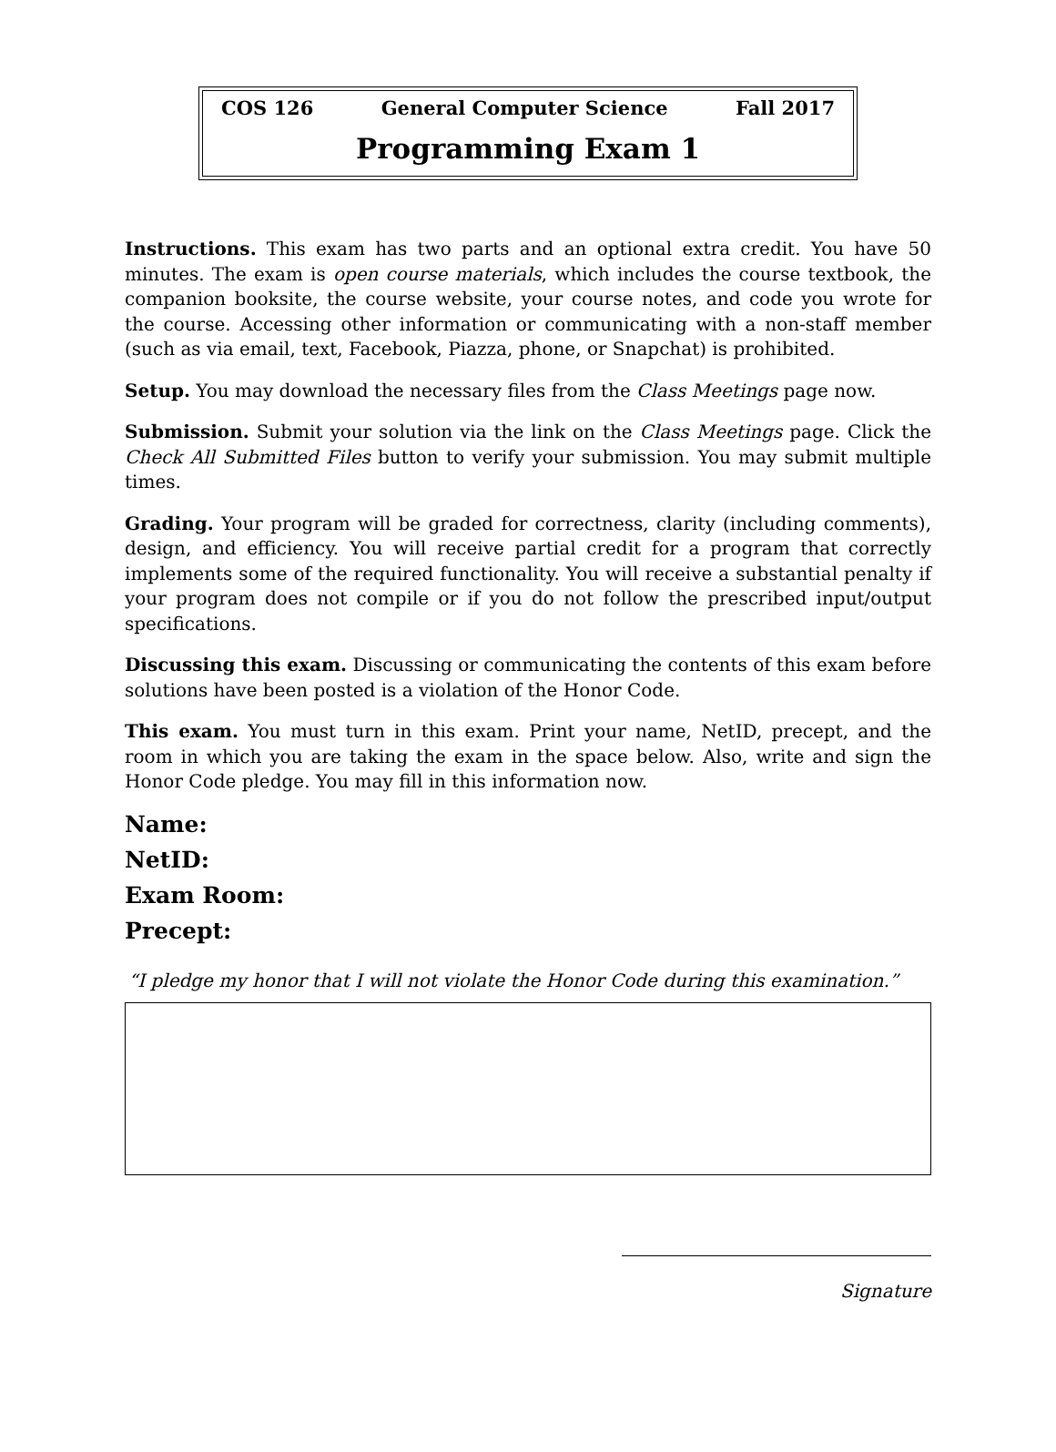COS 126 General Computer Science Fall 2017
Programming Exam 1
Instructions. This exam has two parts and an optional extra credit. You have 50 minutes. The exam is open course materials, which includes the course textbook, the companion booksite, the course website, your course notes, and code you wrote for the course. Accessing other information or communicating with a non-staff member (such as via email, text, Facebook, Piazza, phone, or Snapchat) is prohibited.
Setup. You may download the necessary files from the Class Meetings page now.
Submission. Submit your solution via the link on the Class Meetings page. Click the Check All Submitted Files button to verify your submission. You may submit multiple times.
Grading. Your program will be graded for correctness, clarity (including comments), design, and efficiency. You will receive partial credit for a program that correctly implements some of the required functionality. You will receive a substantial penalty if your program does not compile or if you do not follow the prescribed input/output specifications.
Discussing this exam. Discussing or communicating the contents of this exam before solutions have been posted is a violation of the Honor Code.
This exam. You must turn in this exam. Print your name, NetID, precept, and the room in which you are taking the exam in the space below. Also, write and sign the Honor Code pledge. You may fill in this information now.
Name:
NetID:
Exam Room:
Precept:
“I pledge my honor that I will not violate the Honor Code during this examination.”
Signature